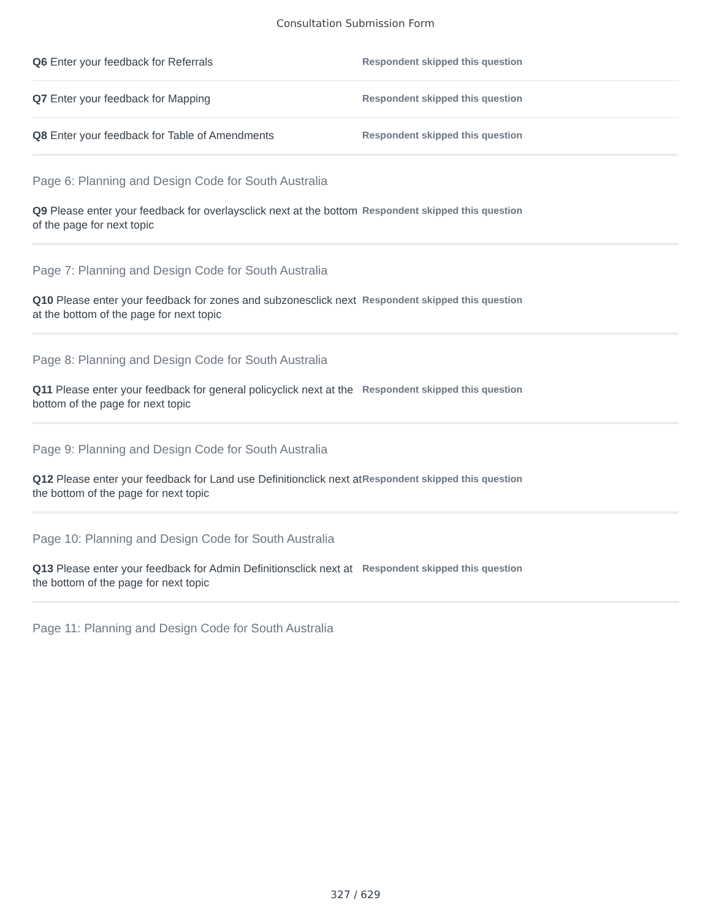Consultation Submission Form
Q6 Enter your feedback for Referrals
Respondent skipped this question
Q7 Enter your feedback for Mapping
Respondent skipped this question
Q8 Enter your feedback for Table of Amendments
Respondent skipped this question
Page 6: Planning and Design Code for South Australia
Q9 Please enter your feedback for overlaysclick next at the bottom of the page for next topic
Respondent skipped this question
Page 7: Planning and Design Code for South Australia
Q10 Please enter your feedback for zones and subzonesclick next at the bottom of the page for next topic
Respondent skipped this question
Page 8: Planning and Design Code for South Australia
Q11 Please enter your feedback for general policyclick next at the bottom of the page for next topic
Respondent skipped this question
Page 9: Planning and Design Code for South Australia
Q12 Please enter your feedback for Land use Definitionclick next at the bottom of the page for next topic
Respondent skipped this question
Page 10: Planning and Design Code for South Australia
Q13 Please enter your feedback for Admin Definitionsclick next at the bottom of the page for next topic
Respondent skipped this question
Page 11: Planning and Design Code for South Australia
327 / 629